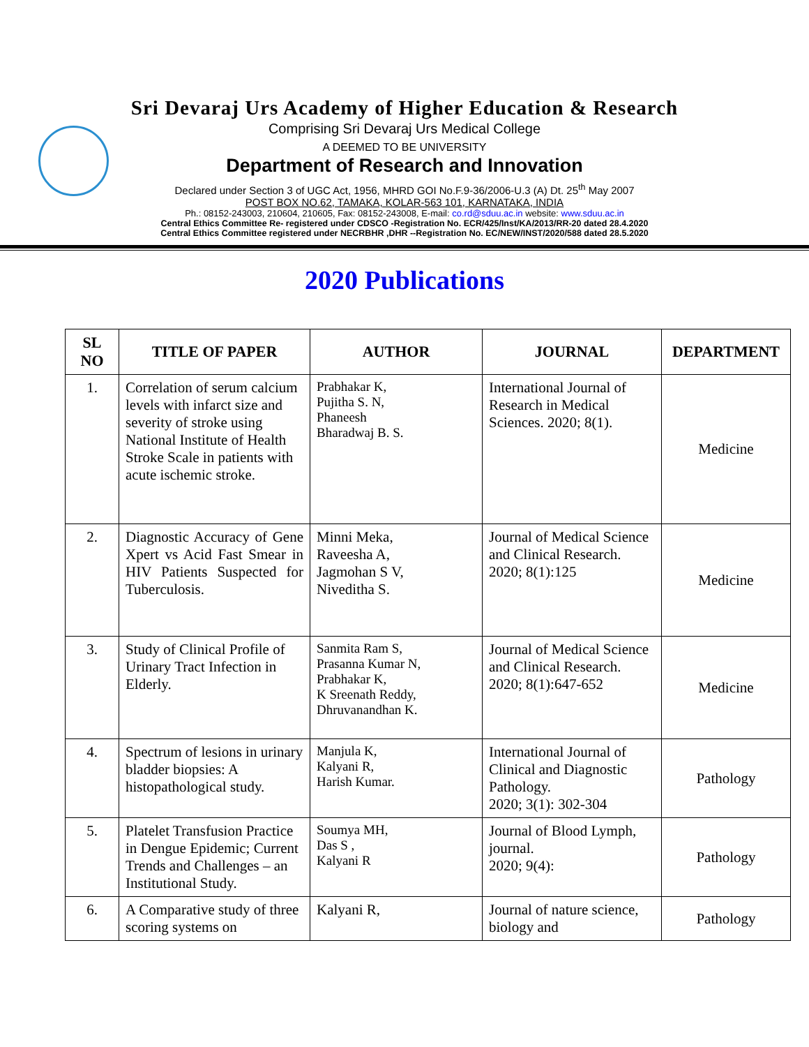Sri Devaraj Urs Academy of Higher Education & Research
Comprising Sri Devaraj Urs Medical College
A DEEMED TO BE UNIVERSITY
Department of Research and Innovation
Declared under Section 3 of UGC Act, 1956, MHRD GOI No.F.9-36/2006-U.3 (A) Dt. 25<sup>th</sup> May 2007
POST BOX NO.62, TAMAKA, KOLAR-563 101, KARNATAKA, INDIA
Ph.: 08152-243003, 210604, 210605, Fax: 08152-243008, E-mail: co.rd@sduu.ac.in website: www.sduu.ac.in
Central Ethics Committee Re- registered under CDSCO -Registration No. ECR/425/Inst/KA/2013/RR-20 dated 28.4.2020
Central Ethics Committee registered under NECRBHR ,DHR --Registration No. EC/NEW/INST/2020/588 dated 28.5.2020
2020 Publications
| SL NO | TITLE OF PAPER | AUTHOR | JOURNAL | DEPARTMENT |
| --- | --- | --- | --- | --- |
| 1. | Correlation of serum calcium levels with infarct size and severity of stroke using National Institute of Health Stroke Scale in patients with acute ischemic stroke. | Prabhakar K, Pujitha S. N, Phaneesh Bharadwaj B. S. | International Journal of Research in Medical Sciences. 2020; 8(1). | Medicine |
| 2. | Diagnostic Accuracy of Gene Xpert vs Acid Fast Smear in HIV Patients Suspected for Tuberculosis. | Minni Meka, Raveesha A, Jagmohan S V, Niveditha S. | Journal of Medical Science and Clinical Research. 2020; 8(1):125 | Medicine |
| 3. | Study of Clinical Profile of Urinary Tract Infection in Elderly. | Sanmita Ram S, Prasanna Kumar N, Prabhakar K, K Sreenath Reddy, Dhruvanandhan K. | Journal of Medical Science and Clinical Research. 2020; 8(1):647-652 | Medicine |
| 4. | Spectrum of lesions in urinary bladder biopsies: A histopathological study. | Manjula K, Kalyani R, Harish Kumar. | International Journal of Clinical and Diagnostic Pathology. 2020; 3(1): 302-304 | Pathology |
| 5. | Platelet Transfusion Practice in Dengue Epidemic; Current Trends and Challenges – an Institutional Study. | Soumya MH, Das S , Kalyani R | Journal of Blood Lymph, journal. 2020; 9(4): | Pathology |
| 6. | A Comparative study of three scoring systems on | Kalyani R, | Journal of nature science, biology and | Pathology |